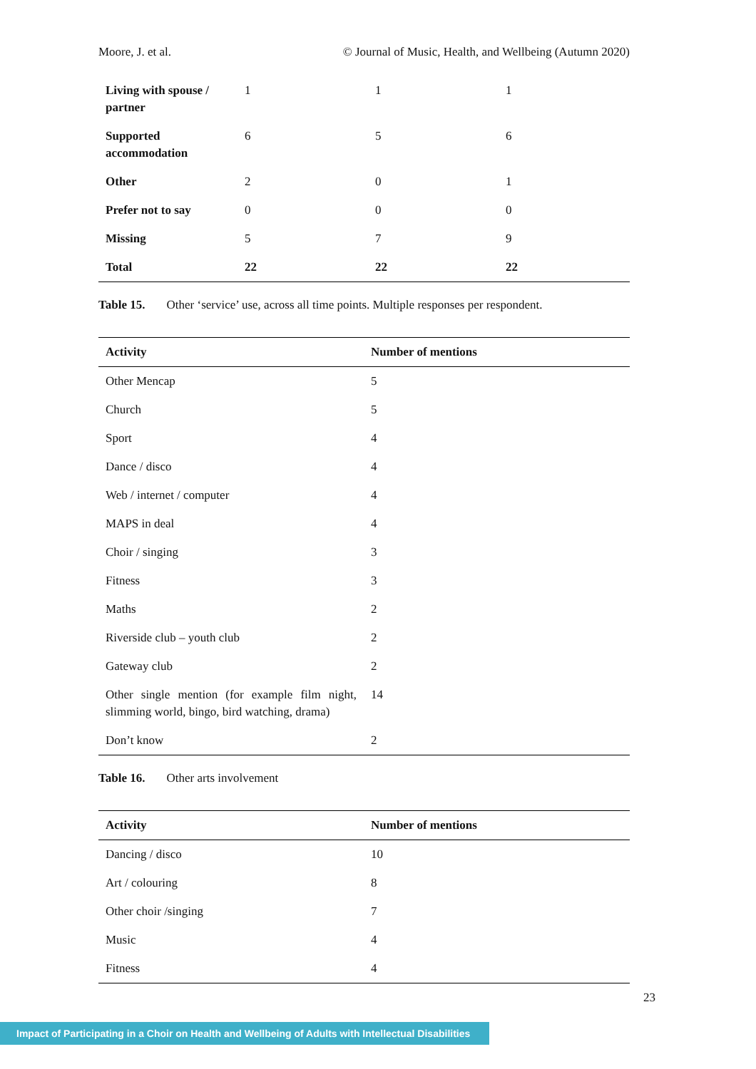Moore, J. et al. © Journal of Music, Health, and Wellbeing (Autumn 2020)
| Living with spouse / partner | 1 | 1 | 1 |
| Supported accommodation | 6 | 5 | 6 |
| Other | 2 | 0 | 1 |
| Prefer not to say | 0 | 0 | 0 |
| Missing | 5 | 7 | 9 |
| Total | 22 | 22 | 22 |
Table 15. Other ‘service’ use, across all time points. Multiple responses per respondent.
| Activity | Number of mentions |
| --- | --- |
| Other Mencap | 5 |
| Church | 5 |
| Sport | 4 |
| Dance / disco | 4 |
| Web / internet / computer | 4 |
| MAPS in deal | 4 |
| Choir / singing | 3 |
| Fitness | 3 |
| Maths | 2 |
| Riverside club – youth club | 2 |
| Gateway club | 2 |
| Other single mention (for example film night, slimming world, bingo, bird watching, drama) | 14 |
| Don’t know | 2 |
Table 16. Other arts involvement
| Activity | Number of mentions |
| --- | --- |
| Dancing / disco | 10 |
| Art / colouring | 8 |
| Other choir /singing | 7 |
| Music | 4 |
| Fitness | 4 |
23
Impact of Participating in a Choir on Health and Wellbeing of Adults with Intellectual Disabilities